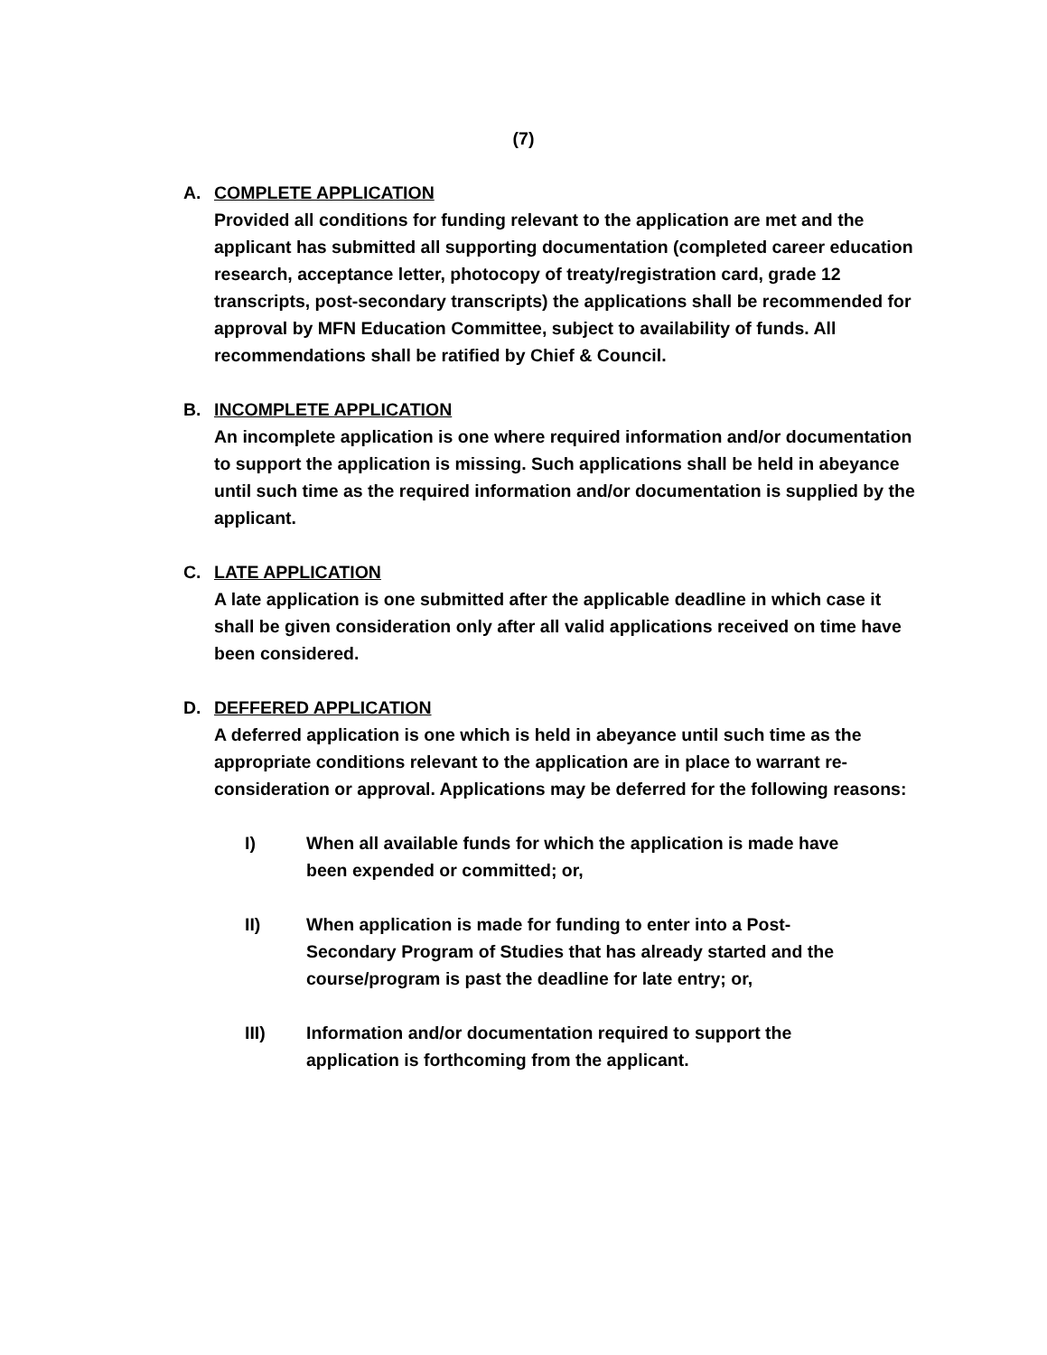(7)
A. COMPLETE APPLICATION
Provided all conditions for funding relevant to the application are met and the applicant has submitted all supporting documentation (completed career education research, acceptance letter, photocopy of treaty/registration card, grade 12 transcripts, post-secondary transcripts) the applications shall be recommended for approval by MFN Education Committee, subject to availability of funds. All recommendations shall be ratified by Chief & Council.
B. INCOMPLETE APPLICATION
An incomplete application is one where required information and/or documentation to support the application is missing. Such applications shall be held in abeyance until such time as the required information and/or documentation is supplied by the applicant.
C. LATE APPLICATION
A late application is one submitted after the applicable deadline in which case it shall be given consideration only after all valid applications received on time have been considered.
D. DEFFERED APPLICATION
A deferred application is one which is held in abeyance until such time as the appropriate conditions relevant to the application are in place to warrant re-consideration or approval. Applications may be deferred for the following reasons:
I) When all available funds for which the application is made have been expended or committed; or,
II) When application is made for funding to enter into a Post-Secondary Program of Studies that has already started and the course/program is past the deadline for late entry; or,
III) Information and/or documentation required to support the application is forthcoming from the applicant.